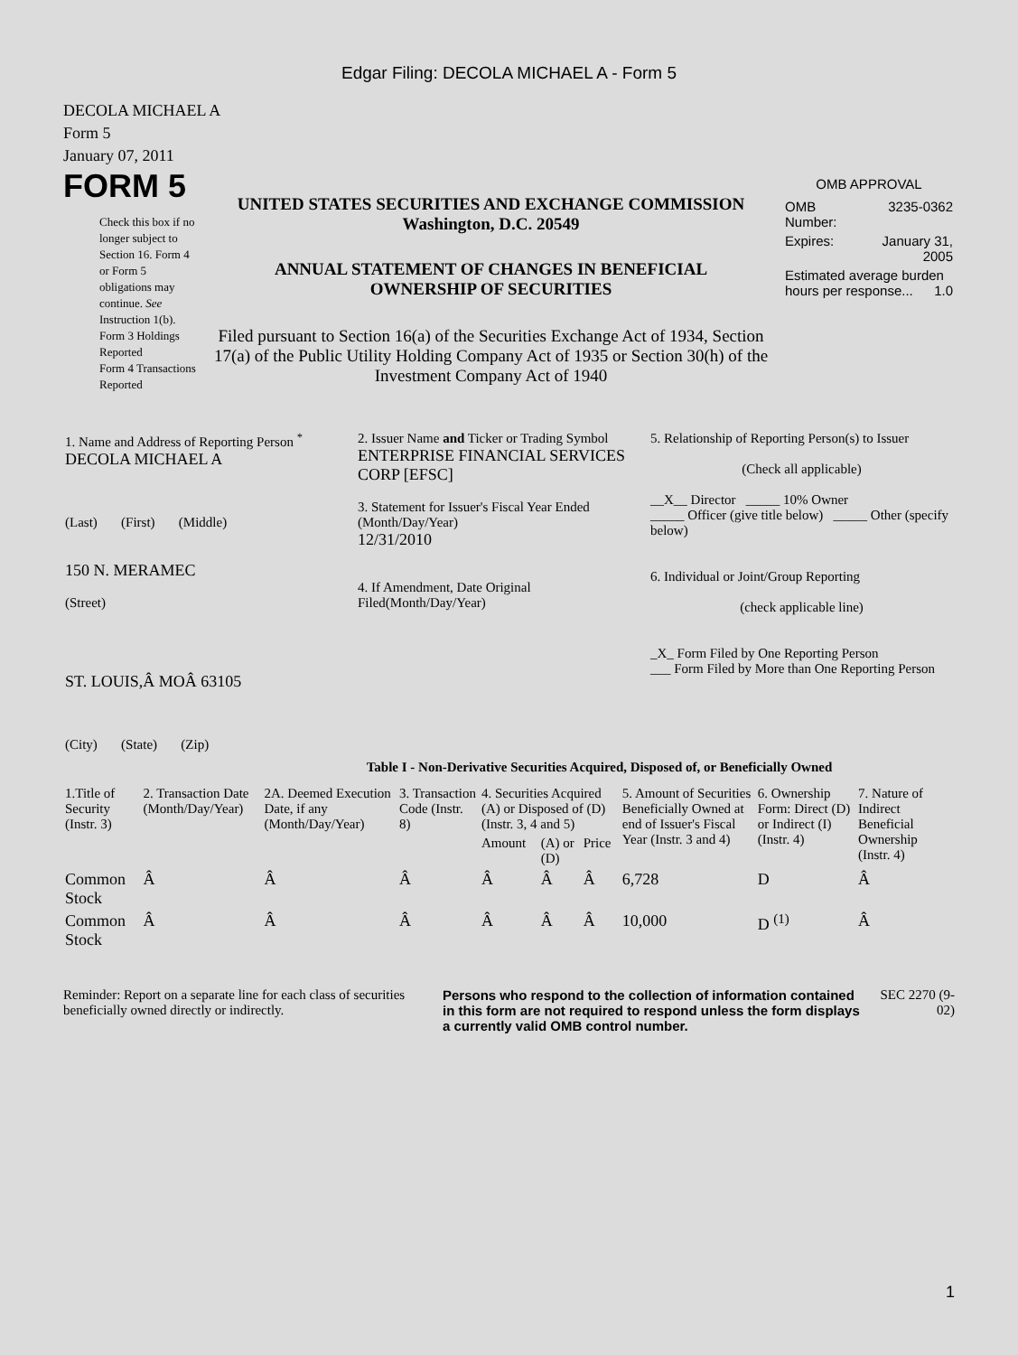Edgar Filing: DECOLA MICHAEL A - Form 5
DECOLA MICHAEL A
Form 5
January 07, 2011
FORM 5
Check this box if no longer subject to Section 16. Form 4 or Form 5 obligations may continue. See Instruction 1(b).
Form 3 Holdings Reported
Form 4 Transactions Reported
UNITED STATES SECURITIES AND EXCHANGE COMMISSION
Washington, D.C. 20549
ANNUAL STATEMENT OF CHANGES IN BENEFICIAL
OWNERSHIP OF SECURITIES
Filed pursuant to Section 16(a) of the Securities Exchange Act of 1934, Section 17(a) of the Public Utility Holding Company Act of 1935 or Section 30(h) of the Investment Company Act of 1940
OMB APPROVAL
| OMB Number: | 3235-0362 |
| Expires: | January 31, 2005 |
| Estimated average burden hours per response... 1.0 | |
| 1. Name and Address of Reporting Person <sup>*</sup> DECOLA MICHAEL A (Last) (First) (Middle) 150 N. MERAMEC (Street) ST. LOUIS,Â MOÂ 63105 (City) (State) (Zip) | 2. Issuer Name and Ticker or Trading Symbol ENTERPRISE FINANCIAL SERVICES CORP [EFSC] 3. Statement for Issuer's Fiscal Year Ended (Month/Day/Year) 12/31/2010 4. If Amendment, Date Original Filed(Month/Day/Year) | 5. Relationship of Reporting Person(s) to Issuer (Check all applicable) __X__ Director _____ 10% Owner _____ Officer (give title below) _____ Other (specify below) 6. Individual or Joint/Group Reporting (check applicable line) _X_ Form Filed by One Reporting Person ___ Form Filed by More than One Reporting Person |
Table I - Non-Derivative Securities Acquired, Disposed of, or Beneficially Owned
| 1.Title of Security (Instr. 3) | 2. Transaction Date (Month/Day/Year) | 2A. Deemed Execution Date, if any (Month/Day/Year) | 3. Transaction Code (Instr. 8) | 4. Securities Acquired (A) or Disposed of (D) (Instr. 3, 4 and 5) | | | 5. Amount of Securities Beneficially Owned at end of Issuer's Fiscal Year (Instr. 3 and 4) | 6. Ownership Form: Direct (D) or Indirect (I) (Instr. 4) | 7. Nature of Indirect Beneficial Ownership (Instr. 4) |
| --- | --- | --- | --- | --- | --- | --- | --- | --- | --- |
| | | | | Amount | (A) or (D) | Price | | | |
| Common Stock | Â | Â | Â | Â | Â | Â | 6,728 | D | Â |
| Common Stock | Â | Â | Â | Â | Â | Â | 10,000 | D <sup>(1)</sup> | Â |
Reminder: Report on a separate line for each class of securities beneficially owned directly or indirectly.
Persons who respond to the collection of information contained in this form are not required to respond unless the form displays a currently valid OMB control number.
SEC 2270 (9-02)
1